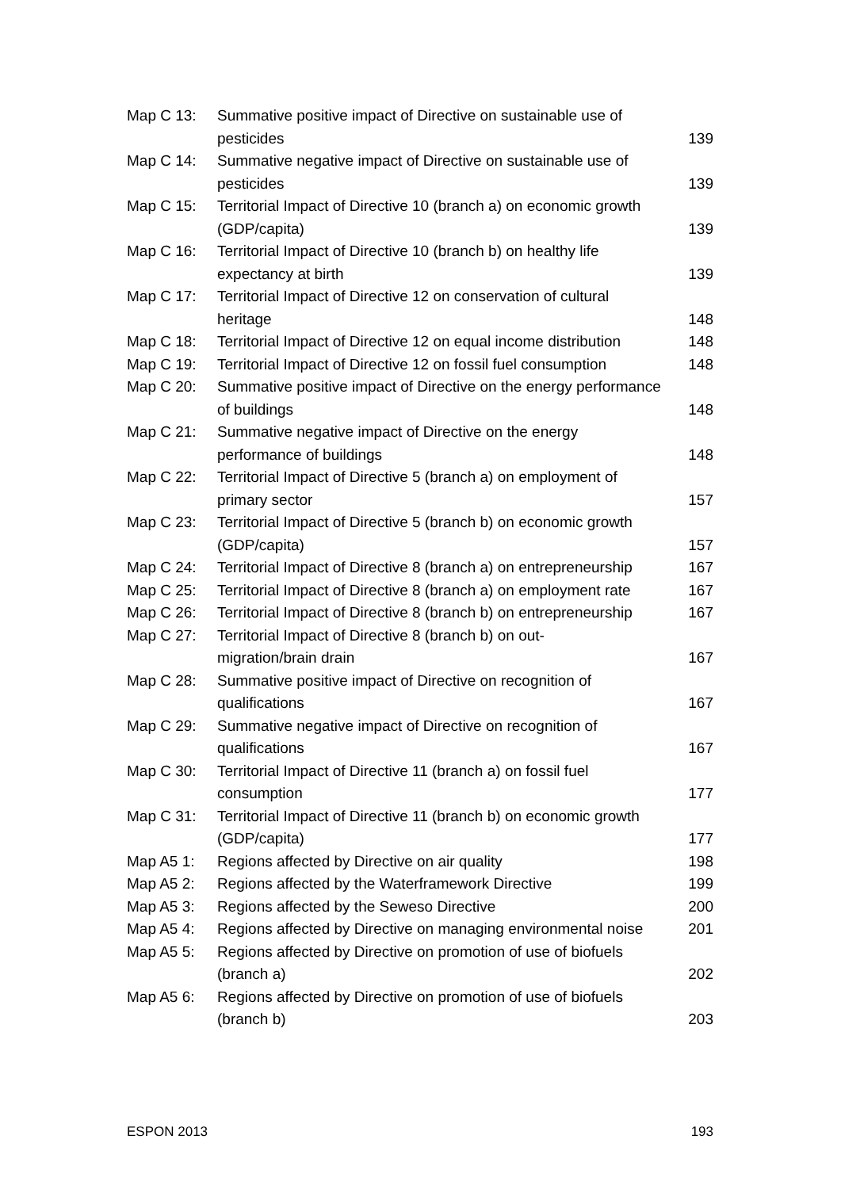Map C 13: Summative positive impact of Directive on sustainable use of pesticides
139
Map C 14: Summative negative impact of Directive on sustainable use of pesticides
139
Map C 15: Territorial Impact of Directive 10 (branch a) on economic growth (GDP/capita)
139
Map C 16: Territorial Impact of Directive 10 (branch b) on healthy life expectancy at birth
139
Map C 17: Territorial Impact of Directive 12 on conservation of cultural heritage
148
Map C 18: Territorial Impact of Directive 12 on equal income distribution
148
Map C 19: Territorial Impact of Directive 12 on fossil fuel consumption
148
Map C 20: Summative positive impact of Directive on the energy performance of buildings
148
Map C 21: Summative negative impact of Directive on the energy performance of buildings
148
Map C 22: Territorial Impact of Directive 5 (branch a) on employment of primary sector
157
Map C 23: Territorial Impact of Directive 5 (branch b) on economic growth (GDP/capita)
157
Map C 24: Territorial Impact of Directive 8 (branch a) on entrepreneurship
167
Map C 25: Territorial Impact of Directive 8 (branch a) on employment rate
167
Map C 26: Territorial Impact of Directive 8 (branch b) on entrepreneurship
167
Map C 27: Territorial Impact of Directive 8 (branch b) on out-
migration/brain drain
167
Map C 28: Summative positive impact of Directive on recognition of qualifications
167
Map C 29: Summative negative impact of Directive on recognition of qualifications
167
Map C 30: Territorial Impact of Directive 11 (branch a) on fossil fuel consumption
177
Map C 31: Territorial Impact of Directive 11 (branch b) on economic growth (GDP/capita)
177
Map A5 1: Regions affected by Directive on air quality
198
Map A5 2: Regions affected by the Waterframework Directive
199
Map A5 3: Regions affected by the Seweso Directive
200
Map A5 4: Regions affected by Directive on managing environmental noise
201
Map A5 5: Regions affected by Directive on promotion of use of biofuels (branch a)
202
Map A5 6: Regions affected by Directive on promotion of use of biofuels (branch b)
203
ESPON 2013 193